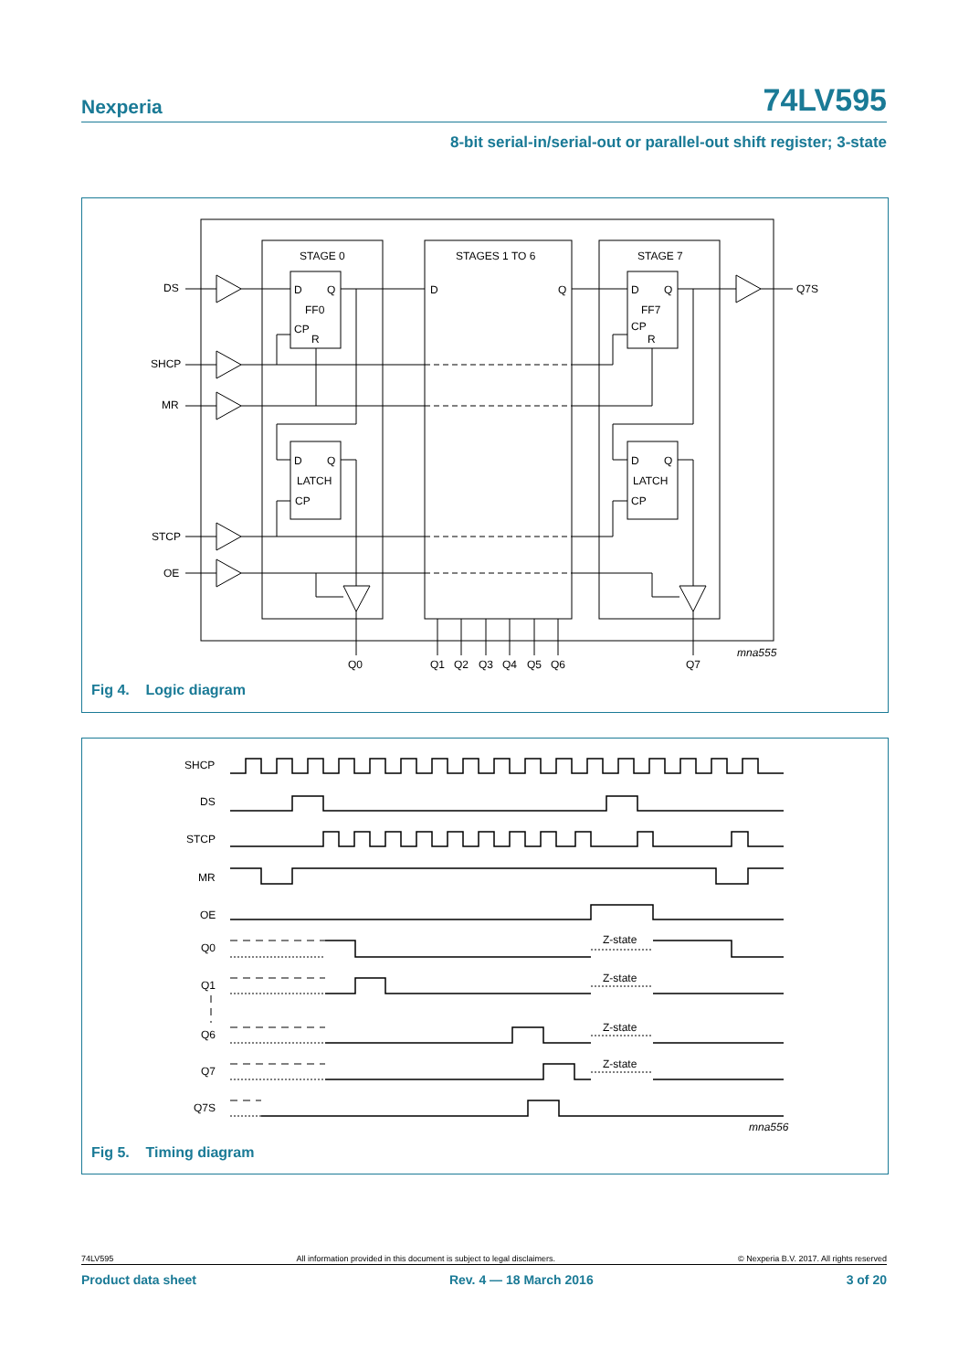Nexperia 74LV595
8-bit serial-in/serial-out or parallel-out shift register; 3-state
STAGE 0
STAGES 1 TO 6
STAGE 7
DS
SHCP
MR
STCP
OE
Q7S
D
Q
FF0
CP
R
D
Q
LATCH
CP
D
Q
D
Q
FF7
CP
R
D
Q
LATCH
CP
Q0
Q1
Q2
Q3
Q4
Q5
Q6
Q7
mna555
Fig 4. Logic diagram
SHCP
DS
STCP
MR
OE
Q0
Q1
Q6
Q7
Q7S
Z-state
Z-state
Z-state
Z-state
mna556
Fig 5. Timing diagram
74LV595 All information provided in this document is subject to legal disclaimers. © Nexperia B.V. 2017. All rights reserved
Product data sheet Rev. 4 — 18 March 2016 3 of 20